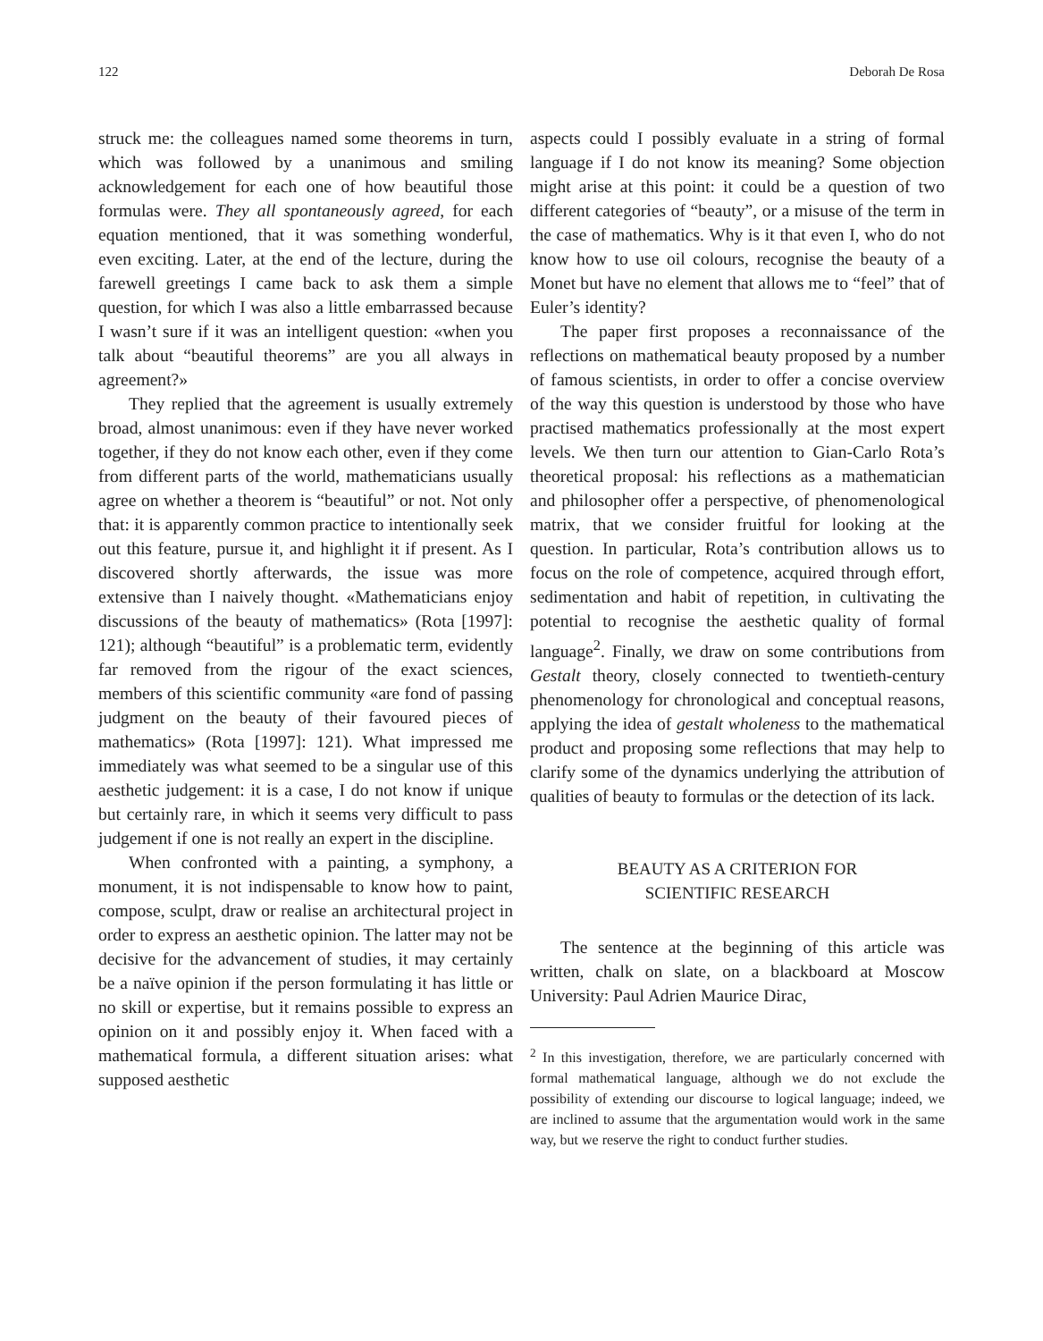122 Deborah De Rosa
struck me: the colleagues named some theorems in turn, which was followed by a unanimous and smiling acknowledgement for each one of how beautiful those formulas were. They all spontaneously agreed, for each equation mentioned, that it was something wonderful, even exciting. Later, at the end of the lecture, during the farewell greetings I came back to ask them a simple question, for which I was also a little embarrassed because I wasn’t sure if it was an intelligent question: «when you talk about “beautiful theorems” are you all always in agreement?»
They replied that the agreement is usually extremely broad, almost unanimous: even if they have never worked together, if they do not know each other, even if they come from different parts of the world, mathematicians usually agree on whether a theorem is “beautiful” or not. Not only that: it is apparently common practice to intentionally seek out this feature, pursue it, and highlight it if present. As I discovered shortly afterwards, the issue was more extensive than I naively thought. «Mathematicians enjoy discussions of the beauty of mathematics» (Rota [1997]: 121); although “beautiful” is a problematic term, evidently far removed from the rigour of the exact sciences, members of this scientific community «are fond of passing judgment on the beauty of their favoured pieces of mathematics» (Rota [1997]: 121). What impressed me immediately was what seemed to be a singular use of this aesthetic judgement: it is a case, I do not know if unique but certainly rare, in which it seems very difficult to pass judgement if one is not really an expert in the discipline.
When confronted with a painting, a symphony, a monument, it is not indispensable to know how to paint, compose, sculpt, draw or realise an architectural project in order to express an aesthetic opinion. The latter may not be decisive for the advancement of studies, it may certainly be a naïve opinion if the person formulating it has little or no skill or expertise, but it remains possible to express an opinion on it and possibly enjoy it. When faced with a mathematical formula, a different situation arises: what supposed aesthetic
aspects could I possibly evaluate in a string of formal language if I do not know its meaning? Some objection might arise at this point: it could be a question of two different categories of “beauty”, or a misuse of the term in the case of mathematics. Why is it that even I, who do not know how to use oil colours, recognise the beauty of a Monet but have no element that allows me to “feel” that of Euler’s identity?
The paper first proposes a reconnaissance of the reflections on mathematical beauty proposed by a number of famous scientists, in order to offer a concise overview of the way this question is understood by those who have practised mathematics professionally at the most expert levels. We then turn our attention to Gian-Carlo Rota’s theoretical proposal: his reflections as a mathematician and philosopher offer a perspective, of phenomenological matrix, that we consider fruitful for looking at the question. In particular, Rota’s contribution allows us to focus on the role of competence, acquired through effort, sedimentation and habit of repetition, in cultivating the potential to recognise the aesthetic quality of formal language<sup>2</sup>. Finally, we draw on some contributions from Gestalt theory, closely connected to twentieth-century phenomenology for chronological and conceptual reasons, applying the idea of gestalt wholeness to the mathematical product and proposing some reflections that may help to clarify some of the dynamics underlying the attribution of qualities of beauty to formulas or the detection of its lack.
BEAUTY AS A CRITERION FOR
SCIENTIFIC RESEARCH
The sentence at the beginning of this article was written, chalk on slate, on a blackboard at Moscow University: Paul Adrien Maurice Dirac,
<sup>2</sup> In this investigation, therefore, we are particularly concerned with formal mathematical language, although we do not exclude the possibility of extending our discourse to logical language; indeed, we are inclined to assume that the argumentation would work in the same way, but we reserve the right to conduct further studies.